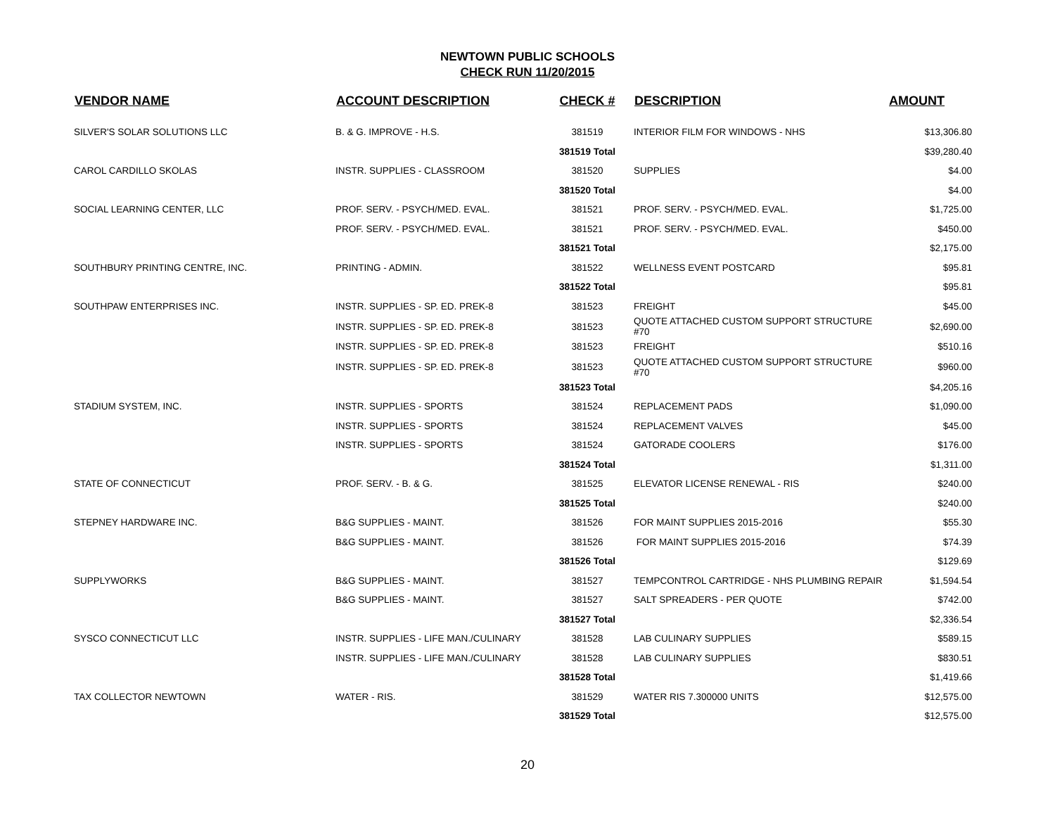NEWTOWN PUBLIC SCHOOLS
CHECK RUN 11/20/2015
| VENDOR NAME | ACCOUNT DESCRIPTION | CHECK # | DESCRIPTION | AMOUNT |
| --- | --- | --- | --- | --- |
| SILVER'S SOLAR SOLUTIONS LLC | B. & G. IMPROVE - H.S. | 381519 | INTERIOR FILM FOR WINDOWS - NHS | $13,306.80 |
| | | 381519 Total | | $39,280.40 |
| CAROL CARDILLO SKOLAS | INSTR. SUPPLIES - CLASSROOM | 381520 | SUPPLIES | $4.00 |
| | | 381520 Total | | $4.00 |
| SOCIAL LEARNING CENTER, LLC | PROF. SERV. - PSYCH/MED. EVAL. | 381521 | PROF. SERV. - PSYCH/MED. EVAL. | $1,725.00 |
| | PROF. SERV. - PSYCH/MED. EVAL. | 381521 | PROF. SERV. - PSYCH/MED. EVAL. | $450.00 |
| | | 381521 Total | | $2,175.00 |
| SOUTHBURY PRINTING CENTRE, INC. | PRINTING - ADMIN. | 381522 | WELLNESS EVENT POSTCARD | $95.81 |
| | | 381522 Total | | $95.81 |
| SOUTHPAW ENTERPRISES INC. | INSTR. SUPPLIES - SP. ED. PREK-8 | 381523 | FREIGHT | $45.00 |
| | INSTR. SUPPLIES - SP. ED. PREK-8 | 381523 | QUOTE ATTACHED CUSTOM SUPPORT STRUCTURE #70 | $2,690.00 |
| | INSTR. SUPPLIES - SP. ED. PREK-8 | 381523 | FREIGHT | $510.16 |
| | INSTR. SUPPLIES - SP. ED. PREK-8 | 381523 | QUOTE ATTACHED CUSTOM SUPPORT STRUCTURE #70 | $960.00 |
| | | 381523 Total | | $4,205.16 |
| STADIUM SYSTEM, INC. | INSTR. SUPPLIES - SPORTS | 381524 | REPLACEMENT PADS | $1,090.00 |
| | INSTR. SUPPLIES - SPORTS | 381524 | REPLACEMENT VALVES | $45.00 |
| | INSTR. SUPPLIES - SPORTS | 381524 | GATORADE COOLERS | $176.00 |
| | | 381524 Total | | $1,311.00 |
| STATE OF CONNECTICUT | PROF. SERV. - B. & G. | 381525 | ELEVATOR LICENSE RENEWAL - RIS | $240.00 |
| | | 381525 Total | | $240.00 |
| STEPNEY HARDWARE INC. | B&G SUPPLIES - MAINT. | 381526 | FOR MAINT SUPPLIES 2015-2016 | $55.30 |
| | B&G SUPPLIES - MAINT. | 381526 | FOR MAINT SUPPLIES 2015-2016 | $74.39 |
| | | 381526 Total | | $129.69 |
| SUPPLYWORKS | B&G SUPPLIES - MAINT. | 381527 | TEMPCONTROL CARTRIDGE - NHS PLUMBING REPAIR | $1,594.54 |
| | B&G SUPPLIES - MAINT. | 381527 | SALT SPREADERS - PER QUOTE | $742.00 |
| | | 381527 Total | | $2,336.54 |
| SYSCO CONNECTICUT LLC | INSTR. SUPPLIES - LIFE MAN./CULINARY | 381528 | LAB CULINARY SUPPLIES | $589.15 |
| | INSTR. SUPPLIES - LIFE MAN./CULINARY | 381528 | LAB CULINARY SUPPLIES | $830.51 |
| | | 381528 Total | | $1,419.66 |
| TAX COLLECTOR NEWTOWN | WATER - RIS. | 381529 | WATER RIS 7.300000 UNITS | $12,575.00 |
| | | 381529 Total | | $12,575.00 |
20